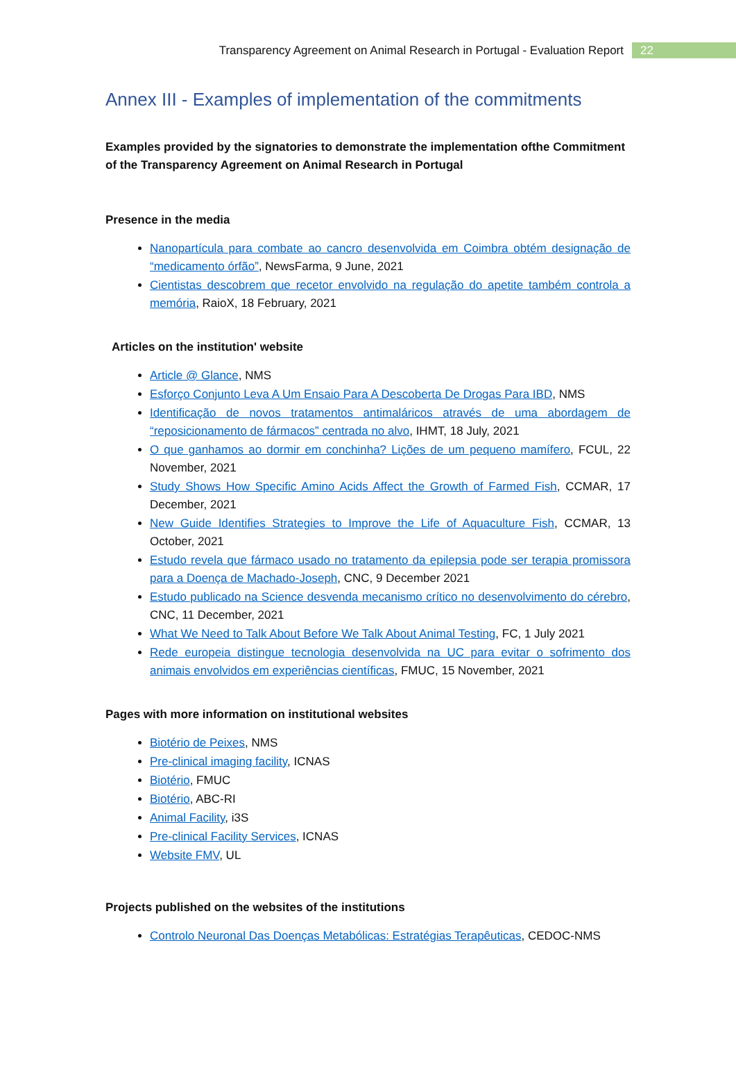Transparency Agreement on Animal Research in Portugal - Evaluation Report
22
Annex III - Examples of implementation of the commitments
Examples provided by the signatories to demonstrate the implementation ofthe Commitment of the Transparency Agreement on Animal Research in Portugal
Presence in the media
Nanopartícula para combate ao cancro desenvolvida em Coimbra obtém designação de “medicamento órfão”, NewsFarma, 9 June, 2021
Cientistas descobrem que recetor envolvido na regulação do apetite também controla a memória, RaioX, 18 February, 2021
Articles on the institution' website
Article @ Glance, NMS
Esforço Conjunto Leva A Um Ensaio Para A Descoberta De Drogas Para IBD, NMS
Identificação de novos tratamentos antimaláricos através de uma abordagem de “reposicionamento de fármacos” centrada no alvo, IHMT, 18 July, 2021
O que ganhamos ao dormir em conchinha? Lições de um pequeno mamífero, FCUL, 22 November, 2021
Study Shows How Specific Amino Acids Affect the Growth of Farmed Fish, CCMAR, 17 December, 2021
New Guide Identifies Strategies to Improve the Life of Aquaculture Fish, CCMAR, 13 October, 2021
Estudo revela que fármaco usado no tratamento da epilepsia pode ser terapia promissora para a Doença de Machado-Joseph, CNC, 9 December 2021
Estudo publicado na Science desvenda mecanismo crítico no desenvolvimento do cérebro, CNC, 11 December, 2021
What We Need to Talk About Before We Talk About Animal Testing, FC, 1 July 2021
Rede europeia distingue tecnologia desenvolvida na UC para evitar o sofrimento dos animais envolvidos em experiências científicas, FMUC, 15 November, 2021
Pages with more information on institutional websites
Biotério de Peixes, NMS
Pre-clinical imaging facility, ICNAS
Biotério, FMUC
Biotério, ABC-RI
Animal Facility, i3S
Pre-clinical Facility Services, ICNAS
Website FMV, UL
Projects published on the websites of the institutions
Controlo Neuronal Das Doenças Metabólicas: Estratégias Terapêuticas, CEDOC-NMS